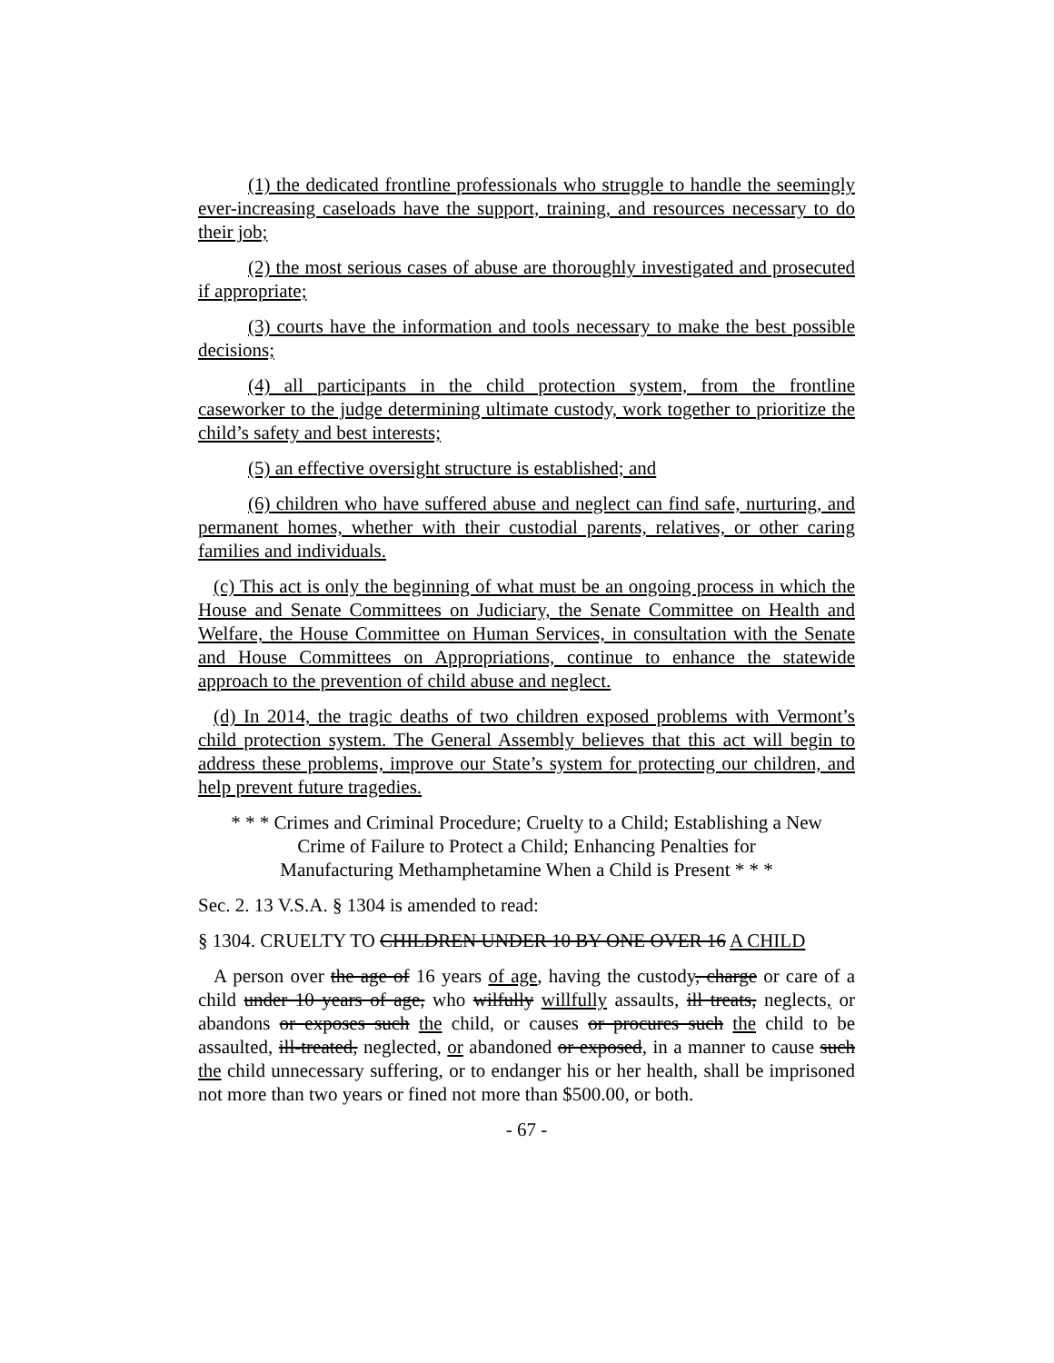(1) the dedicated frontline professionals who struggle to handle the seemingly ever-increasing caseloads have the support, training, and resources necessary to do their job;
(2) the most serious cases of abuse are thoroughly investigated and prosecuted if appropriate;
(3) courts have the information and tools necessary to make the best possible decisions;
(4) all participants in the child protection system, from the frontline caseworker to the judge determining ultimate custody, work together to prioritize the child’s safety and best interests;
(5) an effective oversight structure is established; and
(6) children who have suffered abuse and neglect can find safe, nurturing, and permanent homes, whether with their custodial parents, relatives, or other caring families and individuals.
(c) This act is only the beginning of what must be an ongoing process in which the House and Senate Committees on Judiciary, the Senate Committee on Health and Welfare, the House Committee on Human Services, in consultation with the Senate and House Committees on Appropriations, continue to enhance the statewide approach to the prevention of child abuse and neglect.
(d) In 2014, the tragic deaths of two children exposed problems with Vermont’s child protection system. The General Assembly believes that this act will begin to address these problems, improve our State’s system for protecting our children, and help prevent future tragedies.
* * * Crimes and Criminal Procedure; Cruelty to a Child; Establishing a New
Crime of Failure to Protect a Child; Enhancing Penalties for
Manufacturing Methamphetamine When a Child is Present * * *
Sec. 2. 13 V.S.A. § 1304 is amended to read:
§ 1304. CRUELTY TO CHILDREN UNDER 10 BY ONE OVER 16 A CHILD
A person over the age of 16 years of age, having the custody, charge or care of a child under 10 years of age, who wilfully willfully assaults, ill treats, neglects, or abandons or exposes such the child, or causes or procures such the child to be assaulted, ill-treated, neglected, or abandoned or exposed, in a manner to cause such the child unnecessary suffering, or to endanger his or her health, shall be imprisoned not more than two years or fined not more than $500.00, or both.
- 67 -